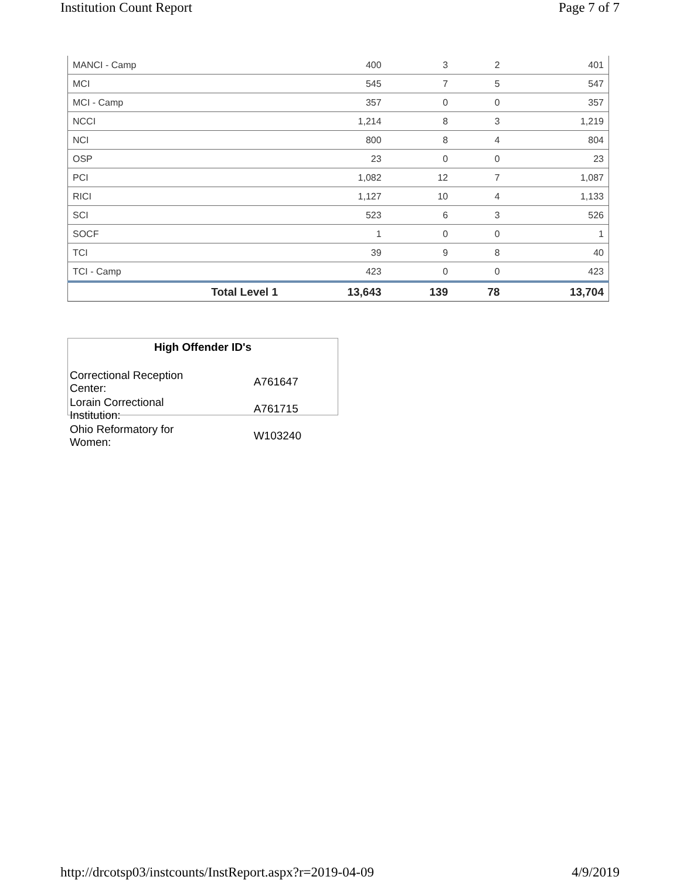Institution Count Report Page 7 of 7
| MANCI - Camp | 400 | 3 | 2 | 401 |
| MCI | 545 | 7 | 5 | 547 |
| MCI - Camp | 357 | 0 | 0 | 357 |
| NCCI | 1,214 | 8 | 3 | 1,219 |
| NCI | 800 | 8 | 4 | 804 |
| OSP | 23 | 0 | 0 | 23 |
| PCI | 1,082 | 12 | 7 | 1,087 |
| RICI | 1,127 | 10 | 4 | 1,133 |
| SCI | 523 | 6 | 3 | 526 |
| SOCF | 1 | 0 | 0 | 1 |
| TCI | 39 | 9 | 8 | 40 |
| TCI - Camp | 423 | 0 | 0 | 423 |
| Total Level 1 | 13,643 | 139 | 78 | 13,704 |
High Offender ID's
| Correctional Reception Center: | A761647 |
| Lorain Correctional Institution: | A761715 |
| Ohio Reformatory for Women: | W103240 |
http://drcotsp03/instcounts/InstReport.aspx?r=2019-04-09 4/9/2019